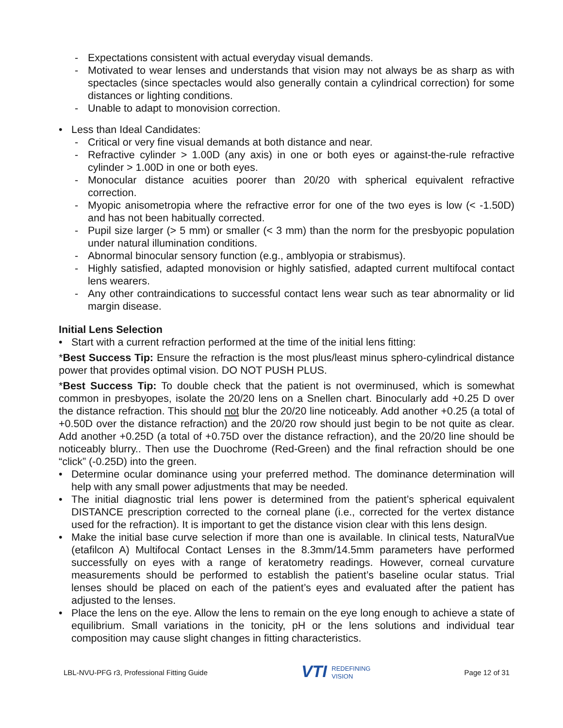- Expectations consistent with actual everyday visual demands.
- Motivated to wear lenses and understands that vision may not always be as sharp as with spectacles (since spectacles would also generally contain a cylindrical correction) for some distances or lighting conditions.
- Unable to adapt to monovision correction.
• Less than Ideal Candidates:
- Critical or very fine visual demands at both distance and near.
- Refractive cylinder > 1.00D (any axis) in one or both eyes or against-the-rule refractive cylinder > 1.00D in one or both eyes.
- Monocular distance acuities poorer than 20/20 with spherical equivalent refractive correction.
- Myopic anisometropia where the refractive error for one of the two eyes is low (< -1.50D) and has not been habitually corrected.
- Pupil size larger (> 5 mm) or smaller (< 3 mm) than the norm for the presbyopic population under natural illumination conditions.
- Abnormal binocular sensory function (e.g., amblyopia or strabismus).
- Highly satisfied, adapted monovision or highly satisfied, adapted current multifocal contact lens wearers.
- Any other contraindications to successful contact lens wear such as tear abnormality or lid margin disease.
Initial Lens Selection
• Start with a current refraction performed at the time of the initial lens fitting:
*Best Success Tip: Ensure the refraction is the most plus/least minus sphero-cylindrical distance power that provides optimal vision. DO NOT PUSH PLUS.
*Best Success Tip: To double check that the patient is not overminused, which is somewhat common in presbyopes, isolate the 20/20 lens on a Snellen chart. Binocularly add +0.25 D over the distance refraction. This should not blur the 20/20 line noticeably. Add another +0.25 (a total of +0.50D over the distance refraction) and the 20/20 row should just begin to be not quite as clear. Add another +0.25D (a total of +0.75D over the distance refraction), and the 20/20 line should be noticeably blurry.. Then use the Duochrome (Red-Green) and the final refraction should be one “click” (-0.25D) into the green.
• Determine ocular dominance using your preferred method. The dominance determination will help with any small power adjustments that may be needed.
• The initial diagnostic trial lens power is determined from the patient’s spherical equivalent DISTANCE prescription corrected to the corneal plane (i.e., corrected for the vertex distance used for the refraction). It is important to get the distance vision clear with this lens design.
• Make the initial base curve selection if more than one is available. In clinical tests, NaturalVue (etafilcon A) Multifocal Contact Lenses in the 8.3mm/14.5mm parameters have performed successfully on eyes with a range of keratometry readings. However, corneal curvature measurements should be performed to establish the patient’s baseline ocular status. Trial lenses should be placed on each of the patient’s eyes and evaluated after the patient has adjusted to the lenses.
• Place the lens on the eye. Allow the lens to remain on the eye long enough to achieve a state of equilibrium. Small variations in the tonicity, pH or the lens solutions and individual tear composition may cause slight changes in fitting characteristics.
LBL-NVU-PFG r3, Professional Fitting Guide VTI REDEFINING
VISION Page 12 of 31